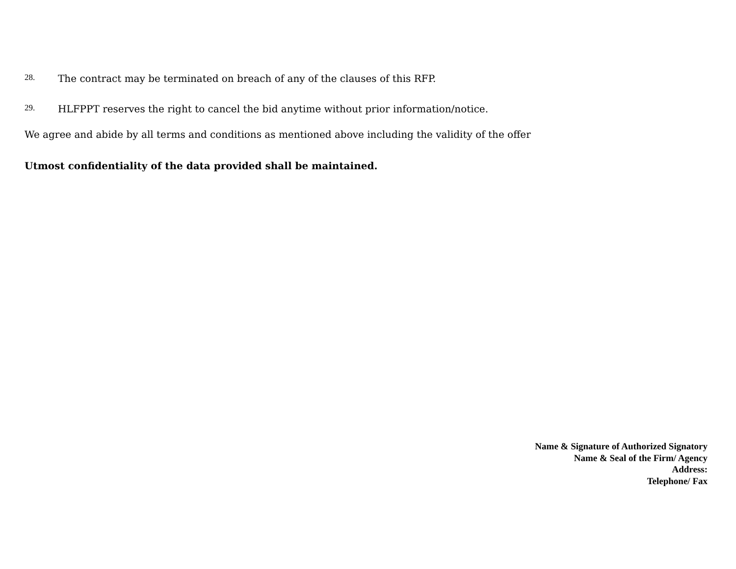28. The contract may be terminated on breach of any of the clauses of this RFP.
29. HLFPPT reserves the right to cancel the bid anytime without prior information/notice.
We agree and abide by all terms and conditions as mentioned above including the validity of the offer
Utmost confidentiality of the data provided shall be maintained.
Name & Signature of Authorized Signatory
Name & Seal of the Firm/ Agency
Address:
Telephone/ Fax